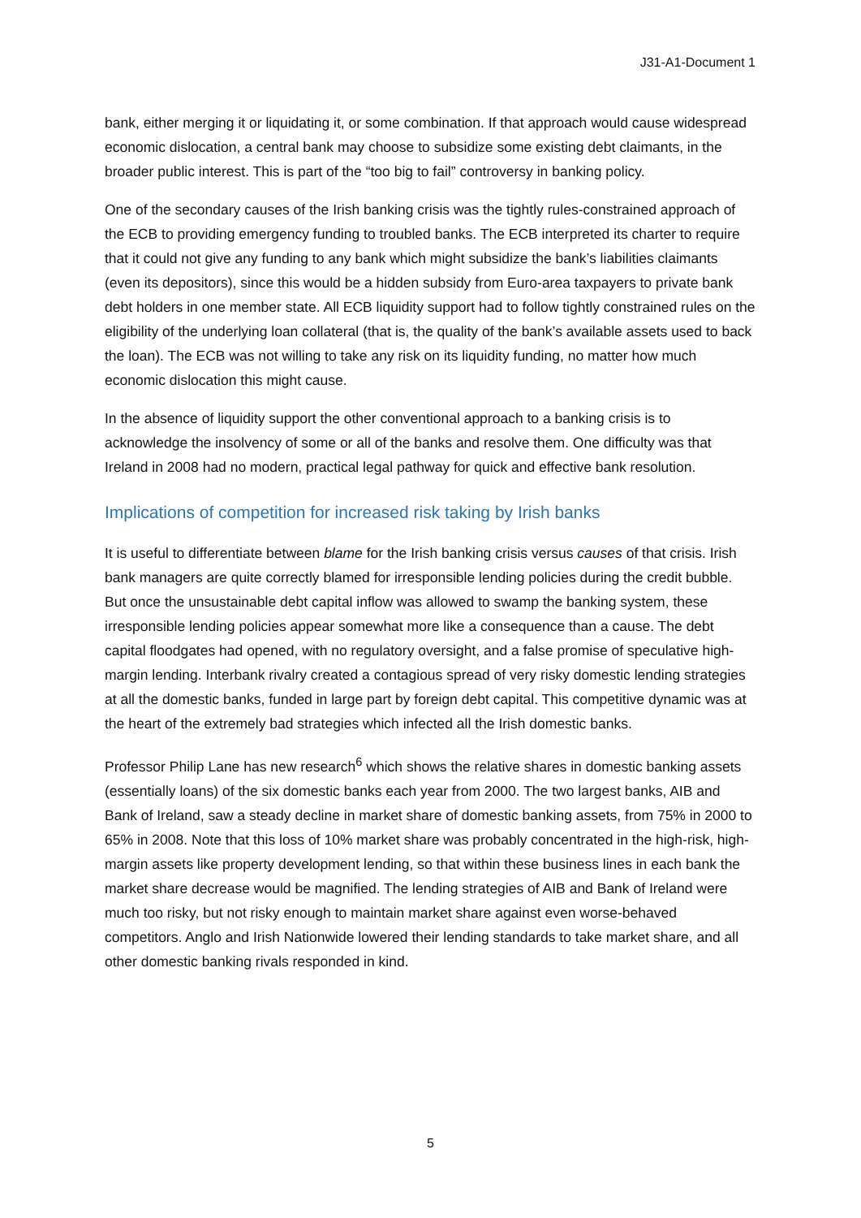J31-A1-Document 1
bank, either merging it or liquidating it, or some combination. If that approach would cause widespread economic dislocation, a central bank may choose to subsidize some existing debt claimants, in the broader public interest. This is part of the “too big to fail” controversy in banking policy.
One of the secondary causes of the Irish banking crisis was the tightly rules-constrained approach of the ECB to providing emergency funding to troubled banks. The ECB interpreted its charter to require that it could not give any funding to any bank which might subsidize the bank’s liabilities claimants (even its depositors), since this would be a hidden subsidy from Euro-area taxpayers to private bank debt holders in one member state. All ECB liquidity support had to follow tightly constrained rules on the eligibility of the underlying loan collateral (that is, the quality of the bank’s available assets used to back the loan). The ECB was not willing to take any risk on its liquidity funding, no matter how much economic dislocation this might cause.
In the absence of liquidity support the other conventional approach to a banking crisis is to acknowledge the insolvency of some or all of the banks and resolve them. One difficulty was that Ireland in 2008 had no modern, practical legal pathway for quick and effective bank resolution.
Implications of competition for increased risk taking by Irish banks
It is useful to differentiate between blame for the Irish banking crisis versus causes of that crisis. Irish bank managers are quite correctly blamed for irresponsible lending policies during the credit bubble. But once the unsustainable debt capital inflow was allowed to swamp the banking system, these irresponsible lending policies appear somewhat more like a consequence than a cause. The debt capital floodgates had opened, with no regulatory oversight, and a false promise of speculative high-margin lending. Interbank rivalry created a contagious spread of very risky domestic lending strategies at all the domestic banks, funded in large part by foreign debt capital. This competitive dynamic was at the heart of the extremely bad strategies which infected all the Irish domestic banks.
Professor Philip Lane has new research<sup>6</sup> which shows the relative shares in domestic banking assets (essentially loans) of the six domestic banks each year from 2000. The two largest banks, AIB and Bank of Ireland, saw a steady decline in market share of domestic banking assets, from 75% in 2000 to 65% in 2008. Note that this loss of 10% market share was probably concentrated in the high-risk, high-margin assets like property development lending, so that within these business lines in each bank the market share decrease would be magnified. The lending strategies of AIB and Bank of Ireland were much too risky, but not risky enough to maintain market share against even worse-behaved competitors. Anglo and Irish Nationwide lowered their lending standards to take market share, and all other domestic banking rivals responded in kind.
5